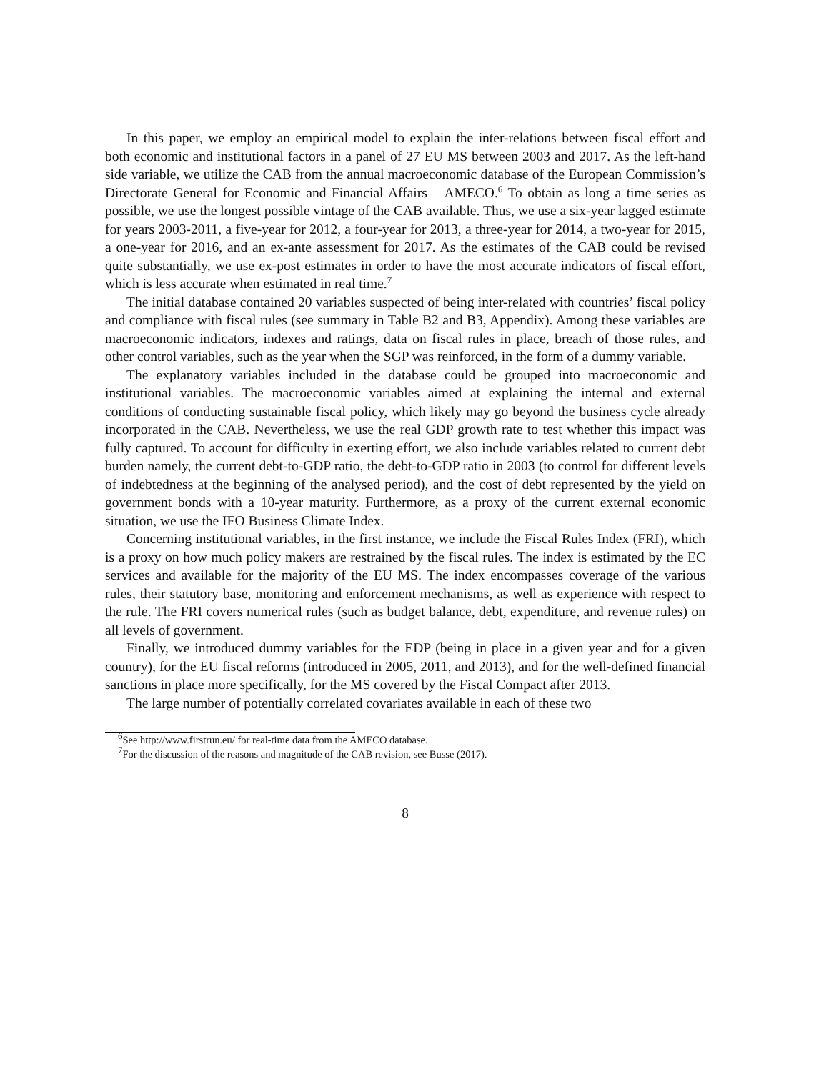In this paper, we employ an empirical model to explain the inter-relations between fiscal effort and both economic and institutional factors in a panel of 27 EU MS between 2003 and 2017. As the left-hand side variable, we utilize the CAB from the annual macroeconomic database of the European Commission’s Directorate General for Economic and Financial Affairs – AMECO.<sup>6</sup> To obtain as long a time series as possible, we use the longest possible vintage of the CAB available. Thus, we use a six-year lagged estimate for years 2003-2011, a five-year for 2012, a four-year for 2013, a three-year for 2014, a two-year for 2015, a one-year for 2016, and an ex-ante assessment for 2017. As the estimates of the CAB could be revised quite substantially, we use ex-post estimates in order to have the most accurate indicators of fiscal effort, which is less accurate when estimated in real time.<sup>7</sup>
The initial database contained 20 variables suspected of being inter-related with countries’ fiscal policy and compliance with fiscal rules (see summary in Table B2 and B3, Appendix). Among these variables are macroeconomic indicators, indexes and ratings, data on fiscal rules in place, breach of those rules, and other control variables, such as the year when the SGP was reinforced, in the form of a dummy variable.
The explanatory variables included in the database could be grouped into macroeconomic and institutional variables. The macroeconomic variables aimed at explaining the internal and external conditions of conducting sustainable fiscal policy, which likely may go beyond the business cycle already incorporated in the CAB. Nevertheless, we use the real GDP growth rate to test whether this impact was fully captured. To account for difficulty in exerting effort, we also include variables related to current debt burden namely, the current debt-to-GDP ratio, the debt-to-GDP ratio in 2003 (to control for different levels of indebtedness at the beginning of the analysed period), and the cost of debt represented by the yield on government bonds with a 10-year maturity. Furthermore, as a proxy of the current external economic situation, we use the IFO Business Climate Index.
Concerning institutional variables, in the first instance, we include the Fiscal Rules Index (FRI), which is a proxy on how much policy makers are restrained by the fiscal rules. The index is estimated by the EC services and available for the majority of the EU MS. The index encompasses coverage of the various rules, their statutory base, monitoring and enforcement mechanisms, as well as experience with respect to the rule. The FRI covers numerical rules (such as budget balance, debt, expenditure, and revenue rules) on all levels of government.
Finally, we introduced dummy variables for the EDP (being in place in a given year and for a given country), for the EU fiscal reforms (introduced in 2005, 2011, and 2013), and for the well-defined financial sanctions in place more specifically, for the MS covered by the Fiscal Compact after 2013.
The large number of potentially correlated covariates available in each of these two
<sup>6</sup> See http://www.firstrun.eu/ for real-time data from the AMECO database.
<sup>7</sup> For the discussion of the reasons and magnitude of the CAB revision, see Busse (2017).
8